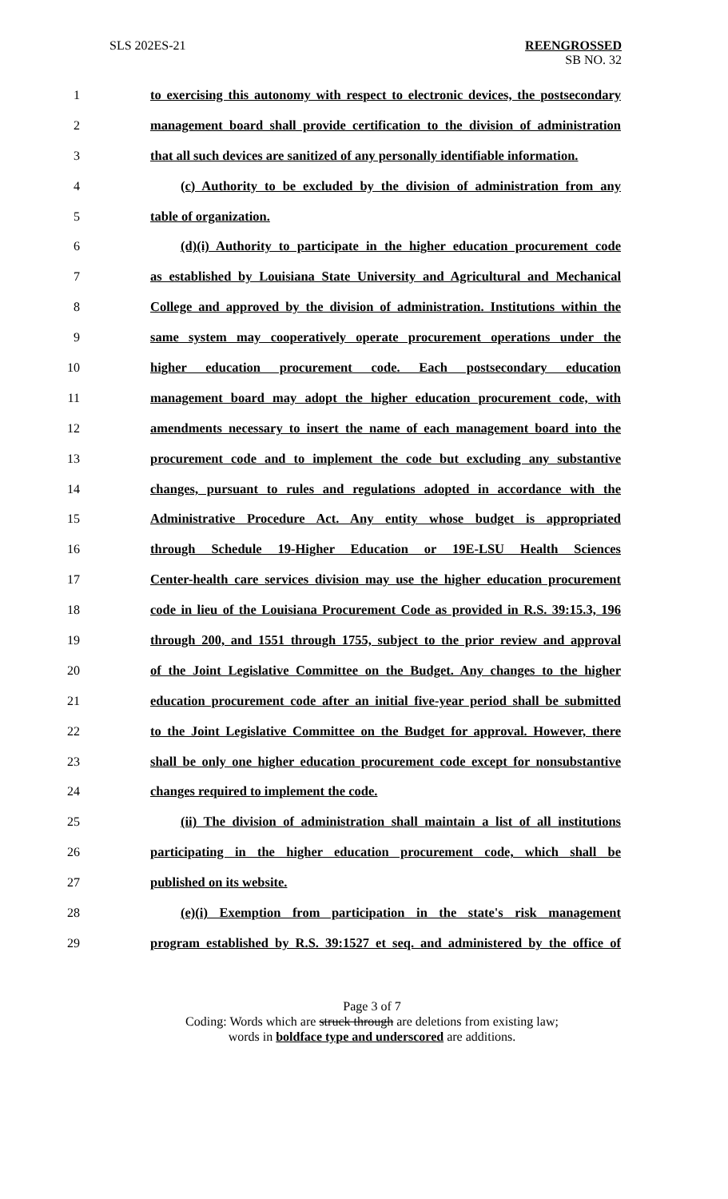SLS 202ES-21
REENGROSSED
SB NO. 32
1 to exercising this autonomy with respect to electronic devices, the postsecondary
2 management board shall provide certification to the division of administration
3 that all such devices are sanitized of any personally identifiable information.
4 (c) Authority to be excluded by the division of administration from any
5 table of organization.
6 (d)(i) Authority to participate in the higher education procurement code
7 as established by Louisiana State University and Agricultural and Mechanical
8 College and approved by the division of administration. Institutions within the
9 same system may cooperatively operate procurement operations under the
10 higher education procurement code. Each postsecondary education
11 management board may adopt the higher education procurement code, with
12 amendments necessary to insert the name of each management board into the
13 procurement code and to implement the code but excluding any substantive
14 changes, pursuant to rules and regulations adopted in accordance with the
15 Administrative Procedure Act. Any entity whose budget is appropriated
16 through Schedule 19-Higher Education or 19E-LSU Health Sciences
17 Center-health care services division may use the higher education procurement
18 code in lieu of the Louisiana Procurement Code as provided in R.S. 39:15.3, 196
19 through 200, and 1551 through 1755, subject to the prior review and approval
20 of the Joint Legislative Committee on the Budget. Any changes to the higher
21 education procurement code after an initial five-year period shall be submitted
22 to the Joint Legislative Committee on the Budget for approval. However, there
23 shall be only one higher education procurement code except for nonsubstantive
24 changes required to implement the code.
25 (ii) The division of administration shall maintain a list of all institutions
26 participating in the higher education procurement code, which shall be
27 published on its website.
28 (e)(i) Exemption from participation in the state's risk management
29 program established by R.S. 39:1527 et seq. and administered by the office of
Page 3 of 7
Coding: Words which are struck through are deletions from existing law;
words in boldface type and underscored are additions.